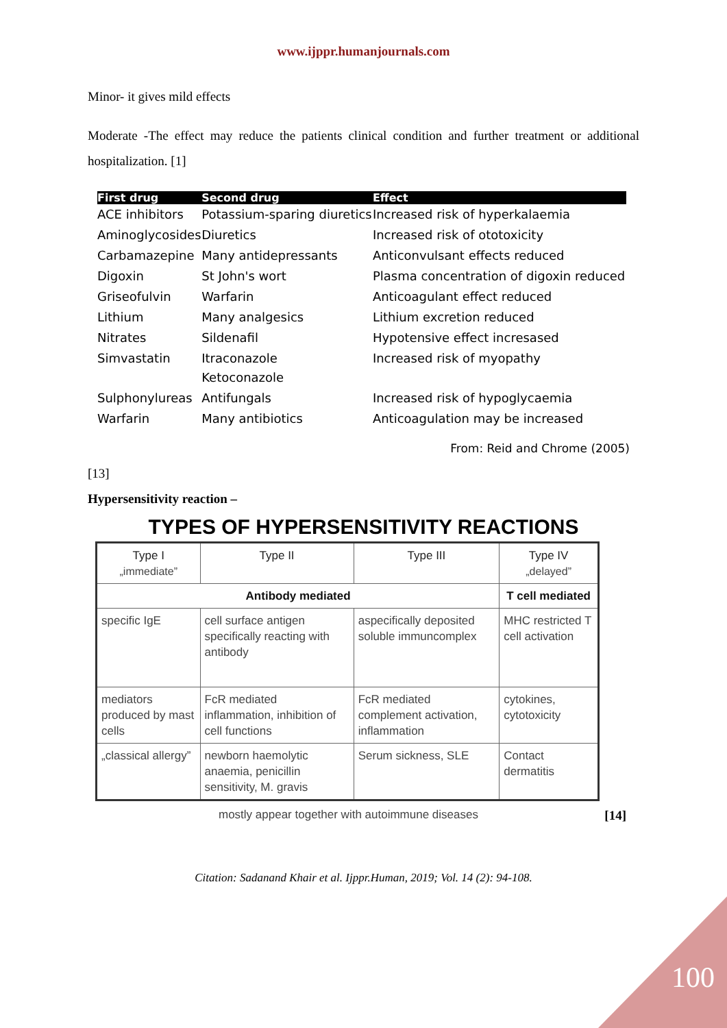www.ijppr.humanjournals.com
Minor- it gives mild effects
Moderate -The effect may reduce the patients clinical condition and further treatment or additional hospitalization. [1]
| First drug | Second drug | Effect |
| --- | --- | --- |
| ACE inhibitors | Potassium-sparing diuretics | Increased risk of hyperkalaemia |
| Aminoglycosides | Diuretics | Increased risk of ototoxicity |
| Carbamazepine | Many antidepressants | Anticonvulsant effects reduced |
| Digoxin | St John's wort | Plasma concentration of digoxin reduced |
| Griseofulvin | Warfarin | Anticoagulant effect reduced |
| Lithium | Many analgesics | Lithium excretion reduced |
| Nitrates | Sildenafil | Hypotensive effect incresased |
| Simvastatin | Itraconazole Ketoconazole | Increased risk of myopathy |
| Sulphonylureas | Antifungals | Increased risk of hypoglycaemia |
| Warfarin | Many antibiotics | Anticoagulation may be increased |
From: Reid and Chrome (2005)
[13]
Hypersensitivity reaction –
TYPES OF HYPERSENSITIVITY REACTIONS
| Type I „immediate” | Type II | Type III | Type IV „delayed” |
| Antibody mediated | | | T cell mediated |
| specific IgE | cell surface antigen specifically reacting with antibody | aspecifically deposited soluble immuncomplex | MHC restricted T cell activation |
| mediators produced by mast cells | FcR mediated inflammation, inhibition of cell functions | FcR mediated complement activation, inflammation | cytokines, cytotoxicity |
| „classical allergy” | newborn haemolytic anaemia, penicillin sensitivity, M. gravis | Serum sickness, SLE | Contact dermatitis |
mostly appear together with autoimmune diseases [14]
Citation: Sadanand Khair et al. Ijppr.Human, 2019; Vol. 14 (2): 94-108.
100